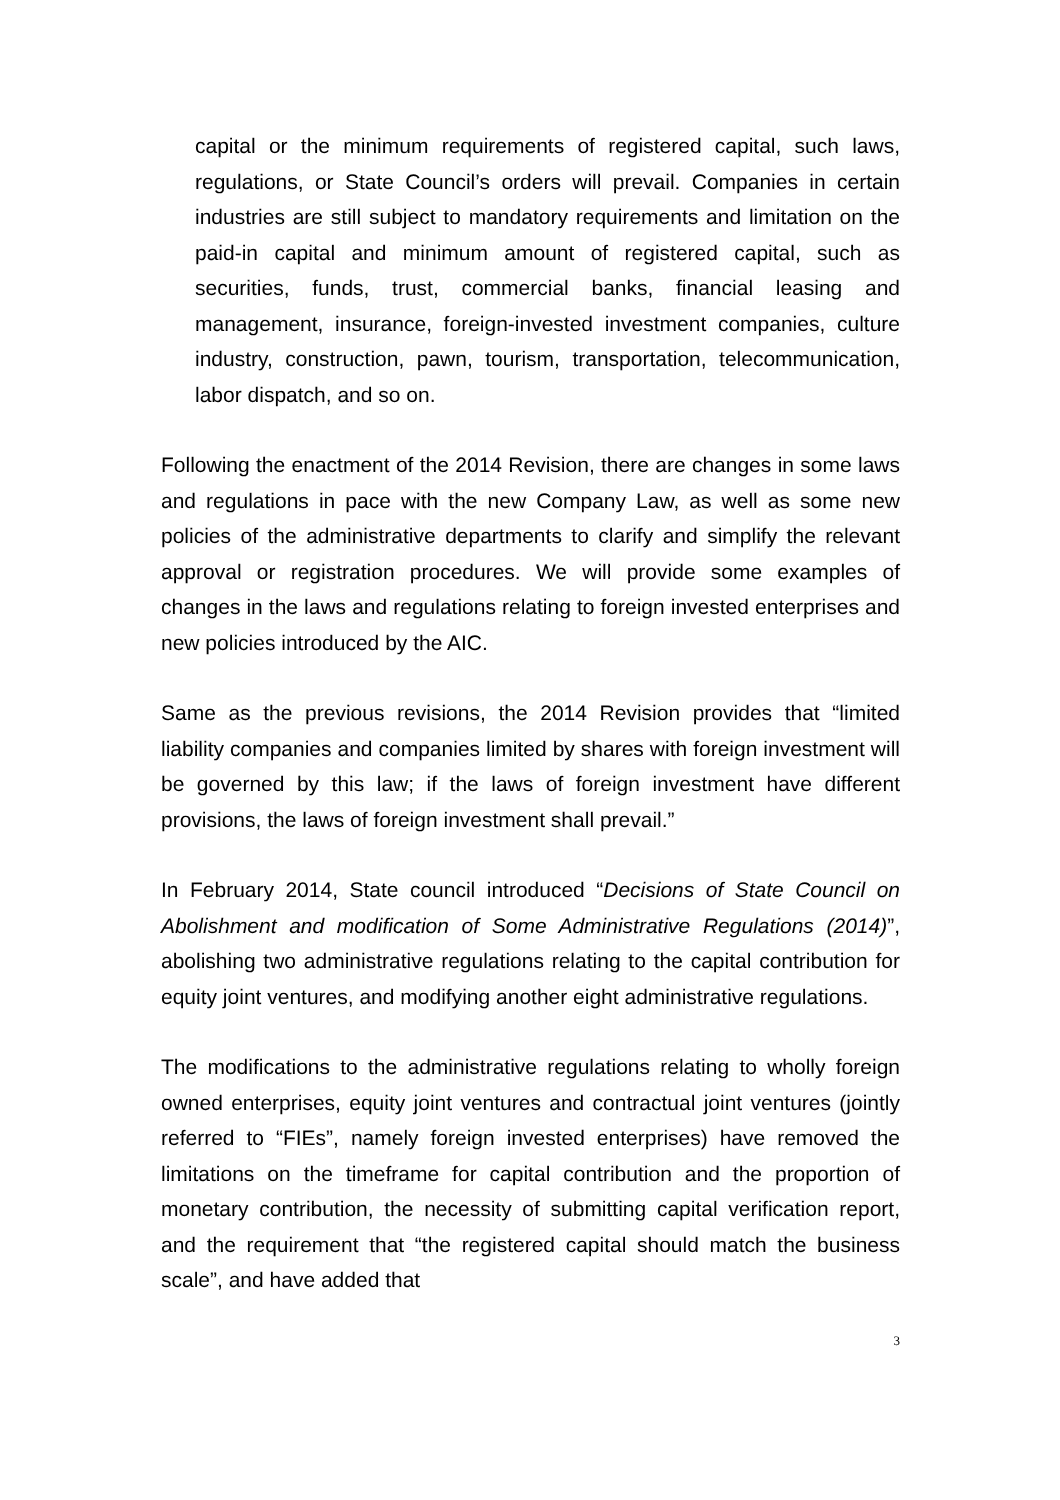capital or the minimum requirements of registered capital, such laws, regulations, or State Council’s orders will prevail. Companies in certain industries are still subject to mandatory requirements and limitation on the paid-in capital and minimum amount of registered capital, such as securities, funds, trust, commercial banks, financial leasing and management, insurance, foreign-invested investment companies, culture industry, construction, pawn, tourism, transportation, telecommunication, labor dispatch, and so on.
Following the enactment of the 2014 Revision, there are changes in some laws and regulations in pace with the new Company Law, as well as some new policies of the administrative departments to clarify and simplify the relevant approval or registration procedures. We will provide some examples of changes in the laws and regulations relating to foreign invested enterprises and new policies introduced by the AIC.
Same as the previous revisions, the 2014 Revision provides that “limited liability companies and companies limited by shares with foreign investment will be governed by this law; if the laws of foreign investment have different provisions, the laws of foreign investment shall prevail.”
In February 2014, State council introduced “Decisions of State Council on Abolishment and modification of Some Administrative Regulations (2014)”, abolishing two administrative regulations relating to the capital contribution for equity joint ventures, and modifying another eight administrative regulations.
The modifications to the administrative regulations relating to wholly foreign owned enterprises, equity joint ventures and contractual joint ventures (jointly referred to “FIEs”, namely foreign invested enterprises) have removed the limitations on the timeframe for capital contribution and the proportion of monetary contribution, the necessity of submitting capital verification report, and the requirement that “the registered capital should match the business scale”, and have added that
3